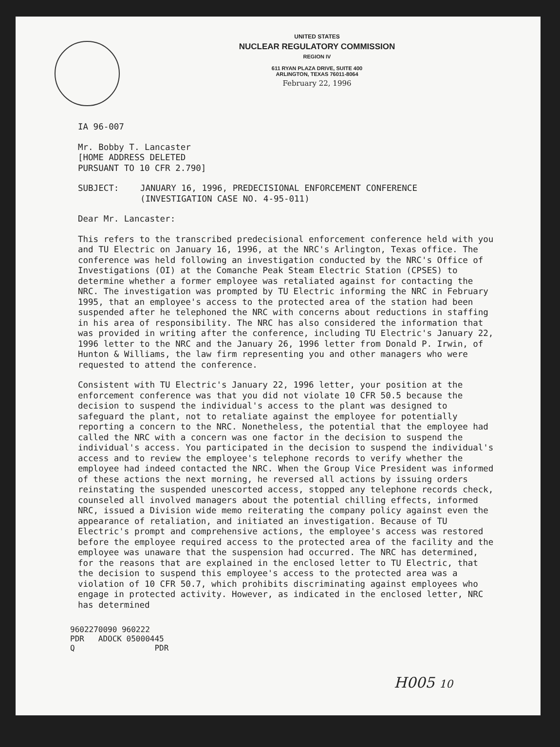UNITED STATES
NUCLEAR REGULATORY COMMISSION
REGION IV
611 RYAN PLAZA DRIVE, SUITE 400
ARLINGTON, TEXAS 76011-8064
February 22, 1996
IA 96-007
Mr. Bobby T. Lancaster
[HOME ADDRESS DELETED
PURSUANT TO 10 CFR 2.790]
SUBJECT: JANUARY 16, 1996, PREDECISIONAL ENFORCEMENT CONFERENCE
(INVESTIGATION CASE NO. 4-95-011)
Dear Mr. Lancaster:
This refers to the transcribed predecisional enforcement conference held with you and TU Electric on January 16, 1996, at the NRC's Arlington, Texas office. The conference was held following an investigation conducted by the NRC's Office of Investigations (OI) at the Comanche Peak Steam Electric Station (CPSES) to determine whether a former employee was retaliated against for contacting the NRC. The investigation was prompted by TU Electric informing the NRC in February 1995, that an employee's access to the protected area of the station had been suspended after he telephoned the NRC with concerns about reductions in staffing in his area of responsibility. The NRC has also considered the information that was provided in writing after the conference, including TU Electric's January 22, 1996 letter to the NRC and the January 26, 1996 letter from Donald P. Irwin, of Hunton & Williams, the law firm representing you and other managers who were requested to attend the conference.
Consistent with TU Electric's January 22, 1996 letter, your position at the enforcement conference was that you did not violate 10 CFR 50.5 because the decision to suspend the individual's access to the plant was designed to safeguard the plant, not to retaliate against the employee for potentially reporting a concern to the NRC. Nonetheless, the potential that the employee had called the NRC with a concern was one factor in the decision to suspend the individual's access. You participated in the decision to suspend the individual's access and to review the employee's telephone records to verify whether the employee had indeed contacted the NRC. When the Group Vice President was informed of these actions the next morning, he reversed all actions by issuing orders reinstating the suspended unescorted access, stopped any telephone records check, counseled all involved managers about the potential chilling effects, informed NRC, issued a Division wide memo reiterating the company policy against even the appearance of retaliation, and initiated an investigation. Because of TU Electric's prompt and comprehensive actions, the employee's access was restored before the employee required access to the protected area of the facility and the employee was unaware that the suspension had occurred. The NRC has determined, for the reasons that are explained in the enclosed letter to TU Electric, that the decision to suspend this employee's access to the protected area was a violation of 10 CFR 50.7, which prohibits discriminating against employees who engage in protected activity. However, as indicated in the enclosed letter, NRC has determined
9602270090 960222
PDR ADOCK 05000445
Q PDR
H005 10